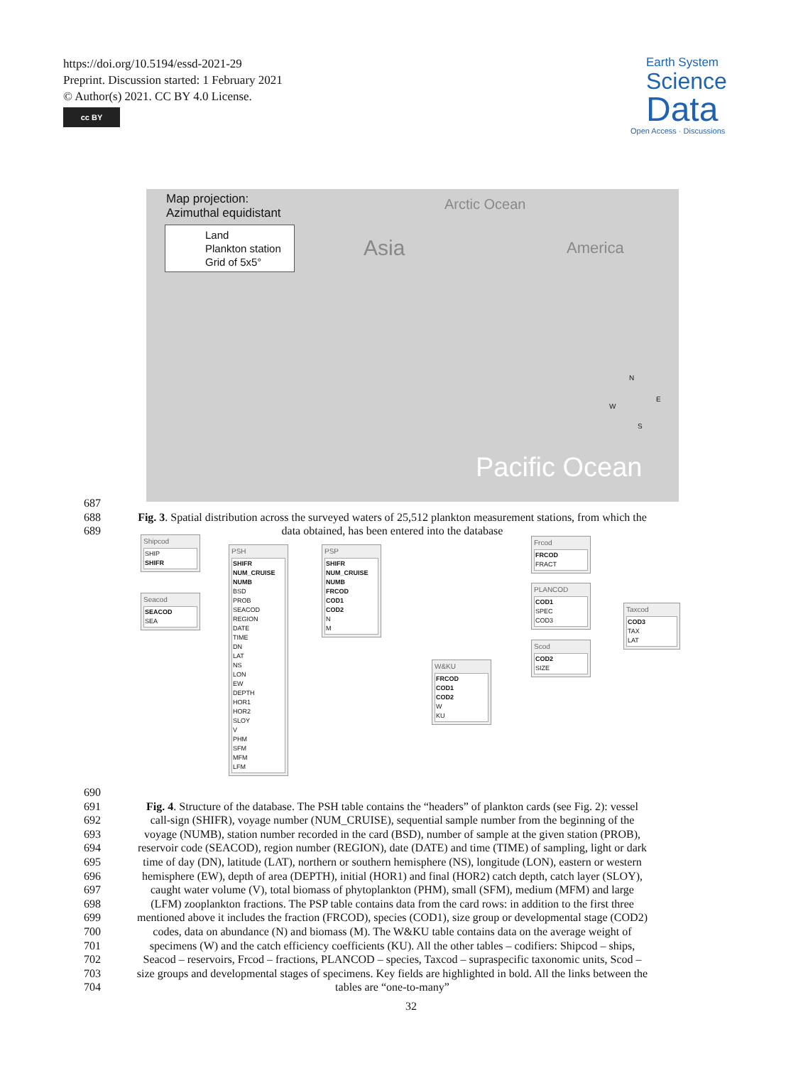https://doi.org/10.5194/essd-2021-29
Preprint. Discussion started: 1 February 2021
© Author(s) 2021. CC BY 4.0 License.
cc BY
Earth System
Science
Data
Open Access · Discussions
Map projection:
Azimuthal equidistant
Land
Plankton station
Grid of 5x5°
Arctic Ocean
Asia America
Pacific Ocean
N
W
E
S
687
688 Fig. 3. Spatial distribution across the surveyed waters of 25,512 plankton measurement stations, from which the
689 data obtained, has been entered into the database
Shipcod
SHIP
SHIFR
Seacod
SEACOD
SEA
PSH
SHIFR
NUM_CRUISE
NUMB
BSD
PROB
SEACOD
REGION
DATE
TIME
DN
LAT
NS
LON
EW
DEPTH
HOR1
HOR2
SLOY
V
PHM
SFM
MFM
LFM
PSP
SHIFR
NUM_CRUISE
NUMB
FRCOD
COD1
COD2
N
M
W&KU
FRCOD
COD1
COD2
W
KU
Frcod
FRCOD
FRACT
PLANCOD
COD1
SPEC
COD3
Scod
COD2
SIZE
Taxcod
COD3
TAX
LAT
690
691 Fig. 4. Structure of the database. The PSH table contains the “headers” of plankton cards (see Fig. 2): vessel
692 call-sign (SHIFR), voyage number (NUM_CRUISE), sequential sample number from the beginning of the
693 voyage (NUMB), station number recorded in the card (BSD), number of sample at the given station (PROB),
694 reservoir code (SEACOD), region number (REGION), date (DATE) and time (TIME) of sampling, light or dark
695 time of day (DN), latitude (LAT), northern or southern hemisphere (NS), longitude (LON), eastern or western
696 hemisphere (EW), depth of area (DEPTH), initial (HOR1) and final (HOR2) catch depth, catch layer (SLOY),
697 caught water volume (V), total biomass of phytoplankton (PHM), small (SFM), medium (MFM) and large
698 (LFM) zooplankton fractions. The PSP table contains data from the card rows: in addition to the first three
699 mentioned above it includes the fraction (FRCOD), species (COD1), size group or developmental stage (COD2)
700 codes, data on abundance (N) and biomass (M). The W&KU table contains data on the average weight of
701 specimens (W) and the catch efficiency coefficients (KU). All the other tables – codifiers: Shipcod – ships,
702 Seacod – reservoirs, Frcod – fractions, PLANCOD – species, Taxcod – supraspecific taxonomic units, Scod –
703 size groups and developmental stages of specimens. Key fields are highlighted in bold. All the links between the
704 tables are “one-to-many”
32